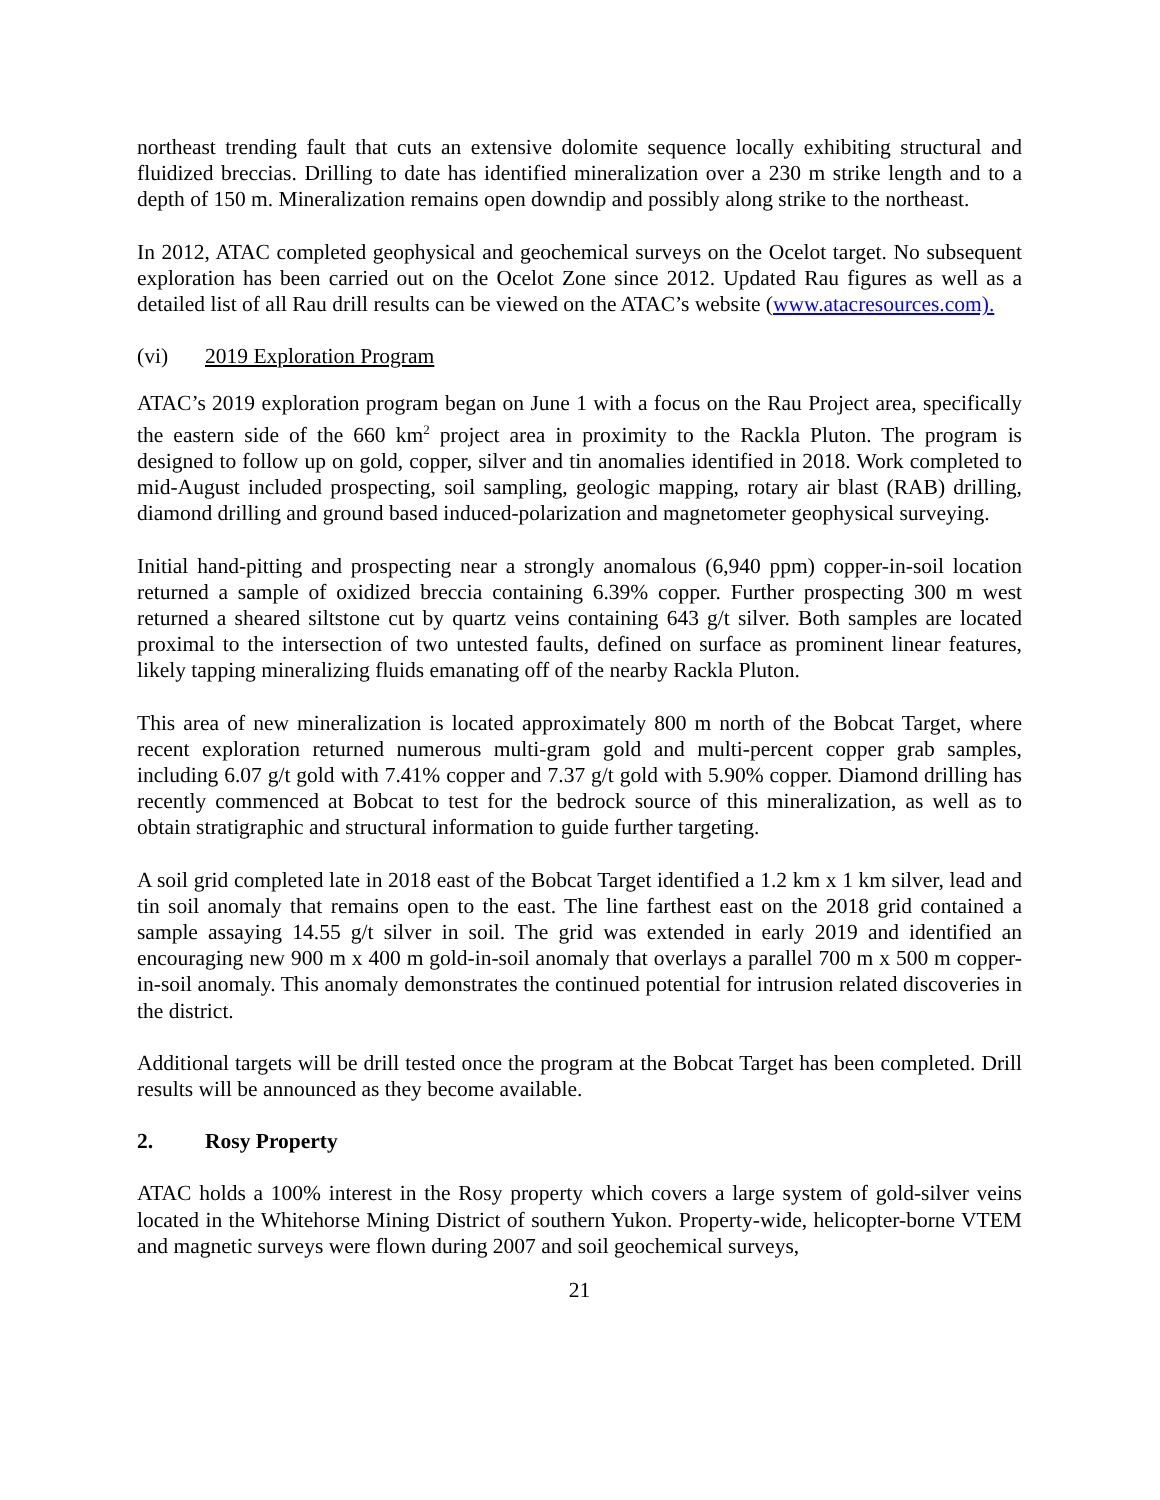northeast trending fault that cuts an extensive dolomite sequence locally exhibiting structural and fluidized breccias. Drilling to date has identified mineralization over a 230 m strike length and to a depth of 150 m. Mineralization remains open downdip and possibly along strike to the northeast.
In 2012, ATAC completed geophysical and geochemical surveys on the Ocelot target. No subsequent exploration has been carried out on the Ocelot Zone since 2012. Updated Rau figures as well as a detailed list of all Rau drill results can be viewed on the ATAC’s website (www.atacresources.com).
(vi) 2019 Exploration Program
ATAC’s 2019 exploration program began on June 1 with a focus on the Rau Project area, specifically the eastern side of the 660 km<sup>2</sup> project area in proximity to the Rackla Pluton. The program is designed to follow up on gold, copper, silver and tin anomalies identified in 2018. Work completed to mid-August included prospecting, soil sampling, geologic mapping, rotary air blast (RAB) drilling, diamond drilling and ground based induced-polarization and magnetometer geophysical surveying.
Initial hand-pitting and prospecting near a strongly anomalous (6,940 ppm) copper-in-soil location returned a sample of oxidized breccia containing 6.39% copper. Further prospecting 300 m west returned a sheared siltstone cut by quartz veins containing 643 g/t silver. Both samples are located proximal to the intersection of two untested faults, defined on surface as prominent linear features, likely tapping mineralizing fluids emanating off of the nearby Rackla Pluton.
This area of new mineralization is located approximately 800 m north of the Bobcat Target, where recent exploration returned numerous multi-gram gold and multi-percent copper grab samples, including 6.07 g/t gold with 7.41% copper and 7.37 g/t gold with 5.90% copper. Diamond drilling has recently commenced at Bobcat to test for the bedrock source of this mineralization, as well as to obtain stratigraphic and structural information to guide further targeting.
A soil grid completed late in 2018 east of the Bobcat Target identified a 1.2 km x 1 km silver, lead and tin soil anomaly that remains open to the east. The line farthest east on the 2018 grid contained a sample assaying 14.55 g/t silver in soil. The grid was extended in early 2019 and identified an encouraging new 900 m x 400 m gold-in-soil anomaly that overlays a parallel 700 m x 500 m copper-in-soil anomaly. This anomaly demonstrates the continued potential for intrusion related discoveries in the district.
Additional targets will be drill tested once the program at the Bobcat Target has been completed. Drill results will be announced as they become available.
2. Rosy Property
ATAC holds a 100% interest in the Rosy property which covers a large system of gold-silver veins located in the Whitehorse Mining District of southern Yukon. Property-wide, helicopter-borne VTEM and magnetic surveys were flown during 2007 and soil geochemical surveys,
21